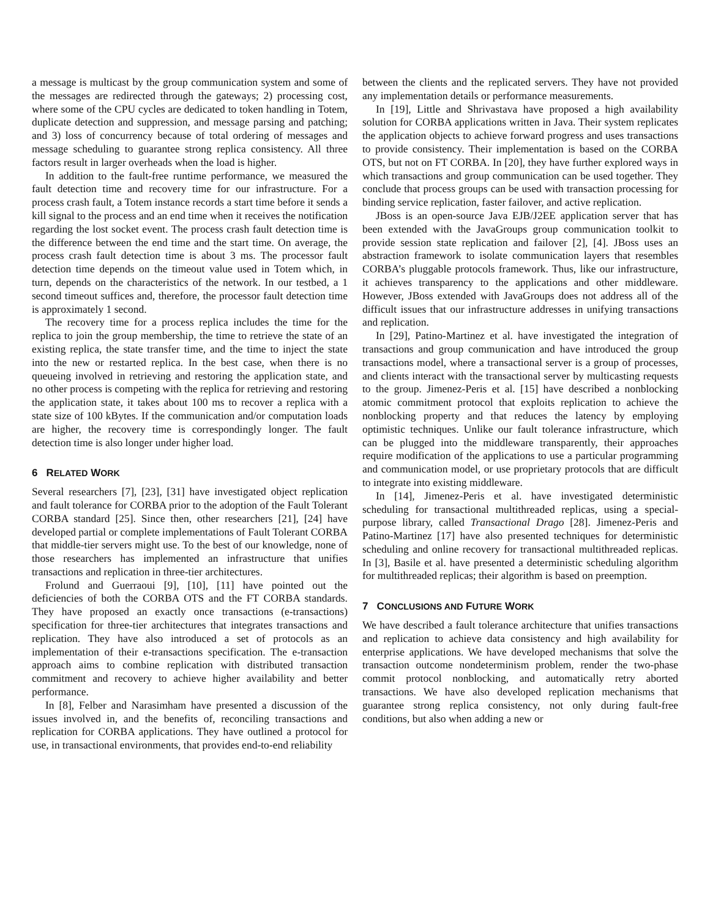a message is multicast by the group communication system and some of the messages are redirected through the gateways; 2) processing cost, where some of the CPU cycles are dedicated to token handling in Totem, duplicate detection and suppression, and message parsing and patching; and 3) loss of concurrency because of total ordering of messages and message scheduling to guarantee strong replica consistency. All three factors result in larger overheads when the load is higher.
In addition to the fault-free runtime performance, we measured the fault detection time and recovery time for our infrastructure. For a process crash fault, a Totem instance records a start time before it sends a kill signal to the process and an end time when it receives the notification regarding the lost socket event. The process crash fault detection time is the difference between the end time and the start time. On average, the process crash fault detection time is about 3 ms. The processor fault detection time depends on the timeout value used in Totem which, in turn, depends on the characteristics of the network. In our testbed, a 1 second timeout suffices and, therefore, the processor fault detection time is approximately 1 second.
The recovery time for a process replica includes the time for the replica to join the group membership, the time to retrieve the state of an existing replica, the state transfer time, and the time to inject the state into the new or restarted replica. In the best case, when there is no queueing involved in retrieving and restoring the application state, and no other process is competing with the replica for retrieving and restoring the application state, it takes about 100 ms to recover a replica with a state size of 100 kBytes. If the communication and/or computation loads are higher, the recovery time is correspondingly longer. The fault detection time is also longer under higher load.
6 RELATED WORK
Several researchers [7], [23], [31] have investigated object replication and fault tolerance for CORBA prior to the adoption of the Fault Tolerant CORBA standard [25]. Since then, other researchers [21], [24] have developed partial or complete implementations of Fault Tolerant CORBA that middle-tier servers might use. To the best of our knowledge, none of those researchers has implemented an infrastructure that unifies transactions and replication in three-tier architectures.
Frolund and Guerraoui [9], [10], [11] have pointed out the deficiencies of both the CORBA OTS and the FT CORBA standards. They have proposed an exactly once transactions (e-transactions) specification for three-tier architectures that integrates transactions and replication. They have also introduced a set of protocols as an implementation of their e-transactions specification. The e-transaction approach aims to combine replication with distributed transaction commitment and recovery to achieve higher availability and better performance.
In [8], Felber and Narasimham have presented a discussion of the issues involved in, and the benefits of, reconciling transactions and replication for CORBA applications. They have outlined a protocol for use, in transactional environments, that provides end-to-end reliability
between the clients and the replicated servers. They have not provided any implementation details or performance measurements.
In [19], Little and Shrivastava have proposed a high availability solution for CORBA applications written in Java. Their system replicates the application objects to achieve forward progress and uses transactions to provide consistency. Their implementation is based on the CORBA OTS, but not on FT CORBA. In [20], they have further explored ways in which transactions and group communication can be used together. They conclude that process groups can be used with transaction processing for binding service replication, faster failover, and active replication.
JBoss is an open-source Java EJB/J2EE application server that has been extended with the JavaGroups group communication toolkit to provide session state replication and failover [2], [4]. JBoss uses an abstraction framework to isolate communication layers that resembles CORBA’s pluggable protocols framework. Thus, like our infrastructure, it achieves transparency to the applications and other middleware. However, JBoss extended with JavaGroups does not address all of the difficult issues that our infrastructure addresses in unifying transactions and replication.
In [29], Patino-Martinez et al. have investigated the integration of transactions and group communication and have introduced the group transactions model, where a transactional server is a group of processes, and clients interact with the transactional server by multicasting requests to the group. Jimenez-Peris et al. [15] have described a nonblocking atomic commitment protocol that exploits replication to achieve the nonblocking property and that reduces the latency by employing optimistic techniques. Unlike our fault tolerance infrastructure, which can be plugged into the middleware transparently, their approaches require modification of the applications to use a particular programming and communication model, or use proprietary protocols that are difficult to integrate into existing middleware.
In [14], Jimenez-Peris et al. have investigated deterministic scheduling for transactional multithreaded replicas, using a special-purpose library, called Transactional Drago [28]. Jimenez-Peris and Patino-Martinez [17] have also presented techniques for deterministic scheduling and online recovery for transactional multithreaded replicas. In [3], Basile et al. have presented a deterministic scheduling algorithm for multithreaded replicas; their algorithm is based on preemption.
7 CONCLUSIONS AND FUTURE WORK
We have described a fault tolerance architecture that unifies transactions and replication to achieve data consistency and high availability for enterprise applications. We have developed mechanisms that solve the transaction outcome nondeterminism problem, render the two-phase commit protocol nonblocking, and automatically retry aborted transactions. We have also developed replication mechanisms that guarantee strong replica consistency, not only during fault-free conditions, but also when adding a new or